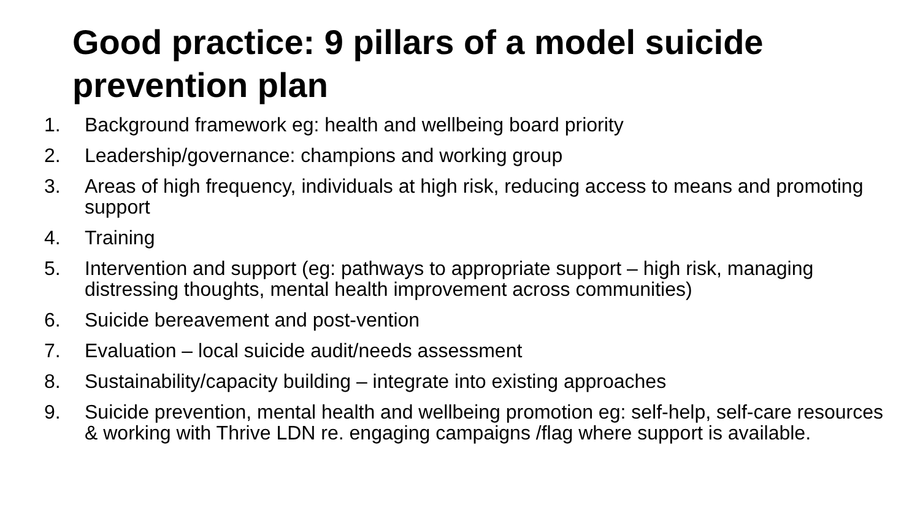Good practice: 9 pillars of a model suicide prevention plan
1. Background framework eg: health and wellbeing board priority
2. Leadership/governance: champions and working group
3. Areas of high frequency, individuals at high risk, reducing access to means and promoting support
4. Training
5. Intervention and support (eg: pathways to appropriate support – high risk, managing distressing thoughts, mental health improvement across communities)
6. Suicide bereavement and post-vention
7. Evaluation – local suicide audit/needs assessment
8. Sustainability/capacity building – integrate into existing approaches
9. Suicide prevention, mental health and wellbeing promotion eg: self-help, self-care resources & working with Thrive LDN re. engaging campaigns /flag where support is available.